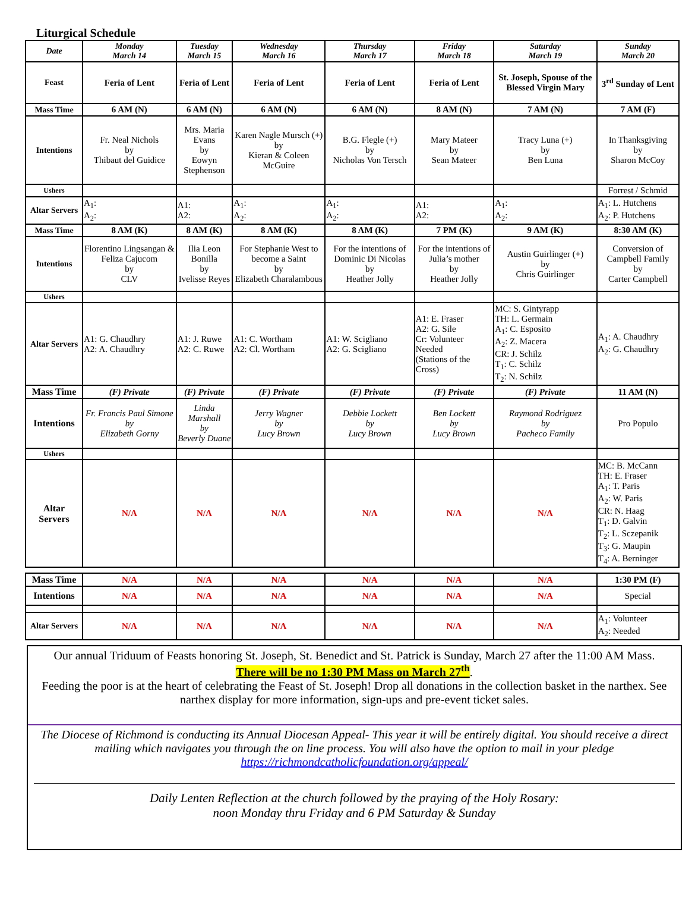Liturgical Schedule
| Date | Monday March 14 | Tuesday March 15 | Wednesday March 16 | Thursday March 17 | Friday March 18 | Saturday March 19 | Sunday March 20 |
| --- | --- | --- | --- | --- | --- | --- | --- |
| Feast | Feria of Lent | Feria of Lent | Feria of Lent | Feria of Lent | Feria of Lent | St. Joseph, Spouse of the Blessed Virgin Mary | 3<sup>rd</sup> Sunday of Lent |
| Mass Time | 6 AM (N) | 6 AM (N) | 6 AM (N) | 6 AM (N) | 8 AM (N) | 7 AM (N) | 7 AM (F) |
| Intentions | Fr. Neal Nichols by Thibaut del Guidice | Mrs. Maria Evans by Eowyn Stephenson | Karen Nagle Mursch (+) by Kieran & Coleen McGuire | B.G. Flegle (+) by Nicholas Von Tersch | Mary Mateer by Sean Mateer | Tracy Luna (+) by Ben Luna | In Thanksgiving by Sharon McCoy |
| Ushers | | | | | | | Forrest / Schmid |
| Altar Servers | A<sub>1</sub>: A<sub>2</sub>: | A1: A2: | A<sub>1</sub>: A<sub>2</sub>: | A<sub>1</sub>: A<sub>2</sub>: | A1: A2: | A<sub>1</sub>: A<sub>2</sub>: | A<sub>1</sub>: L. Hutchens A<sub>2</sub>: P. Hutchens |
| Mass Time | 8 AM (K) | 8 AM (K) | 8 AM (K) | 8 AM (K) | 7 PM (K) | 9 AM (K) | 8:30 AM (K) |
| Intentions | Florentino Lingsangan & Feliza Cajucom by CLV | Ilia Leon Bonilla by Ivelisse Reyes | For Stephanie West to become a Saint by Elizabeth Charalambous | For the intentions of Dominic Di Nicolas by Heather Jolly | For the intentions of Julia’s mother by Heather Jolly | Austin Guirlinger (+) by Chris Guirlinger | Conversion of Campbell Family by Carter Campbell |
| Ushers | | | | | | | |
| Altar Servers | A1: G. Chaudhry A2: A. Chaudhry | A1: J. Ruwe A2: C. Ruwe | A1: C. Wortham A2: Cl. Wortham | A1: W. Scigliano A2: G. Scigliano | A1: E. Fraser A2: G. Sile Cr: Volunteer Needed (Stations of the Cross) | MC: S. Gintyrapp TH: L. Germain A<sub>1</sub>: C. Esposito A<sub>2</sub>: Z. Macera CR: J. Schilz T<sub>1</sub>: C. Schilz T<sub>2</sub>: N. Schilz | A<sub>1</sub>: A. Chaudhry A<sub>2</sub>: G. Chaudhry |
| Mass Time | (F) Private | (F) Private | (F) Private | (F) Private | (F) Private | (F) Private | 11 AM (N) |
| Intentions | Fr. Francis Paul Simone by Elizabeth Gorny | Linda Marshall by Beverly Duane | Jerry Wagner by Lucy Brown | Debbie Lockett by Lucy Brown | Ben Lockett by Lucy Brown | Raymond Rodriguez by Pacheco Family | Pro Populo |
| Ushers | | | | | | | |
| Altar Servers | N/A | N/A | N/A | N/A | N/A | N/A | MC: B. McCann TH: E. Fraser A<sub>1</sub>: T. Paris A<sub>2</sub>: W. Paris CR: N. Haag T<sub>1</sub>: D. Galvin T<sub>2</sub>: L. Sczepanik T<sub>3</sub>: G. Maupin T<sub>4</sub>: A. Berninger |
| Mass Time | N/A | N/A | N/A | N/A | N/A | N/A | 1:30 PM (F) |
| Intentions | N/A | N/A | N/A | N/A | N/A | N/A | Special |
| Altar Servers | N/A | N/A | N/A | N/A | N/A | N/A | A<sub>1</sub>: Volunteer A<sub>2</sub>: Needed |
Our annual Triduum of Feasts honoring St. Joseph, St. Benedict and St. Patrick is Sunday, March 27 after the 11:00 AM Mass.
There will be no 1:30 PM Mass on March 27<sup>th</sup>.
Feeding the poor is at the heart of celebrating the Feast of St. Joseph! Drop all donations in the collection basket in the narthex. See narthex display for more information, sign-ups and pre-event ticket sales.
The Diocese of Richmond is conducting its Annual Diocesan Appeal- This year it will be entirely digital. You should receive a direct mailing which navigates you through the on line process. You will also have the option to mail in your pledge https://richmondcatholicfoundation.org/appeal/
Daily Lenten Reflection at the church followed by the praying of the Holy Rosary:
noon Monday thru Friday and 6 PM Saturday & Sunday